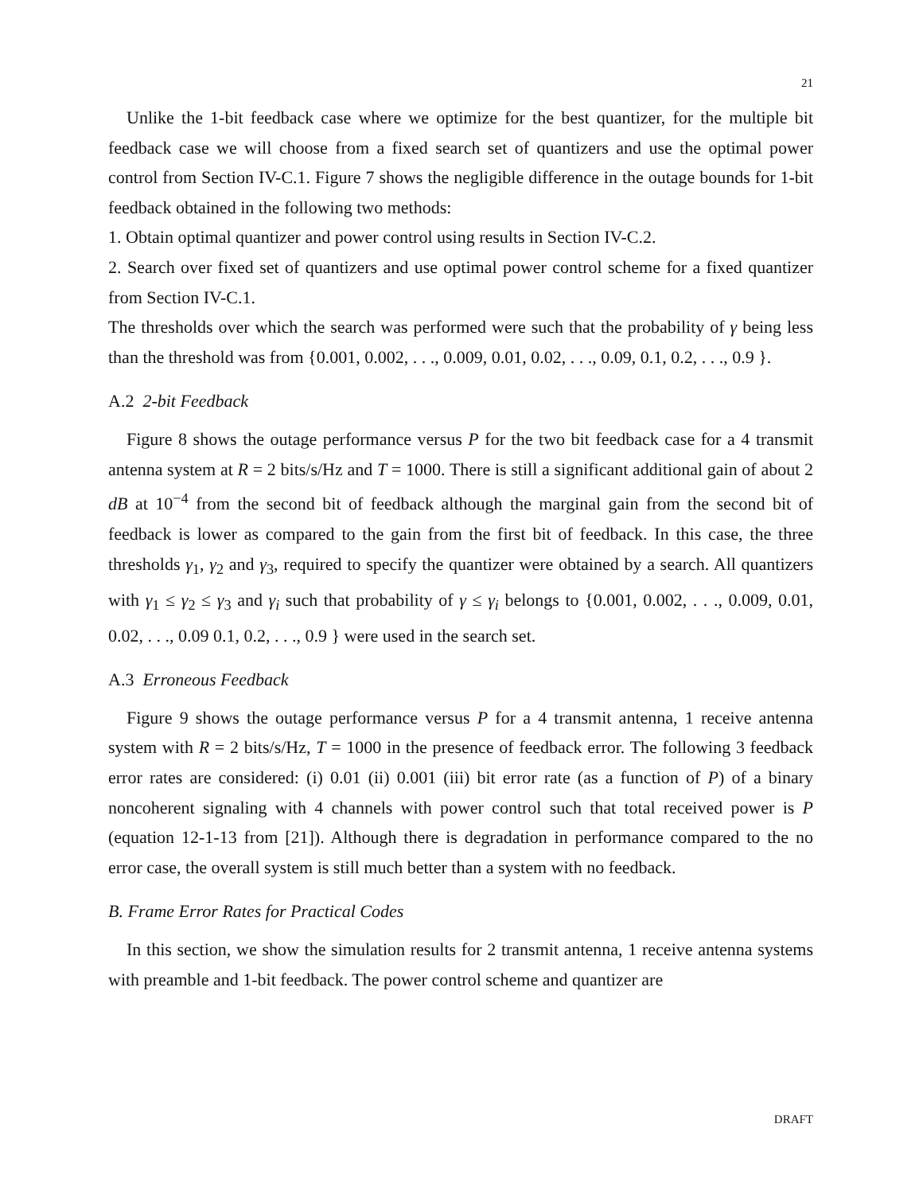21
Unlike the 1-bit feedback case where we optimize for the best quantizer, for the multiple bit feedback case we will choose from a fixed search set of quantizers and use the optimal power control from Section IV-C.1. Figure 7 shows the negligible difference in the outage bounds for 1-bit feedback obtained in the following two methods:
1. Obtain optimal quantizer and power control using results in Section IV-C.2.
2. Search over fixed set of quantizers and use optimal power control scheme for a fixed quantizer from Section IV-C.1.
The thresholds over which the search was performed were such that the probability of γ being less than the threshold was from {0.001, 0.002, . . ., 0.009, 0.01, 0.02, . . ., 0.09, 0.1, 0.2, . . ., 0.9 }.
A.2 2-bit Feedback
Figure 8 shows the outage performance versus P for the two bit feedback case for a 4 transmit antenna system at R = 2 bits/s/Hz and T = 1000. There is still a significant additional gain of about 2 dB at 10<sup>−4</sup> from the second bit of feedback although the marginal gain from the second bit of feedback is lower as compared to the gain from the first bit of feedback. In this case, the three thresholds γ<sub>1</sub>, γ<sub>2</sub> and γ<sub>3</sub>, required to specify the quantizer were obtained by a search. All quantizers with γ<sub>1</sub> ≤ γ<sub>2</sub> ≤ γ<sub>3</sub> and γ<sub>i</sub> such that probability of γ ≤ γ<sub>i</sub> belongs to {0.001, 0.002, . . ., 0.009, 0.01, 0.02, . . ., 0.09 0.1, 0.2, . . ., 0.9 } were used in the search set.
A.3 Erroneous Feedback
Figure 9 shows the outage performance versus P for a 4 transmit antenna, 1 receive antenna system with R = 2 bits/s/Hz, T = 1000 in the presence of feedback error. The following 3 feedback error rates are considered: (i) 0.01 (ii) 0.001 (iii) bit error rate (as a function of P) of a binary noncoherent signaling with 4 channels with power control such that total received power is P (equation 12-1-13 from [21]). Although there is degradation in performance compared to the no error case, the overall system is still much better than a system with no feedback.
B. Frame Error Rates for Practical Codes
In this section, we show the simulation results for 2 transmit antenna, 1 receive antenna systems with preamble and 1-bit feedback. The power control scheme and quantizer are
DRAFT